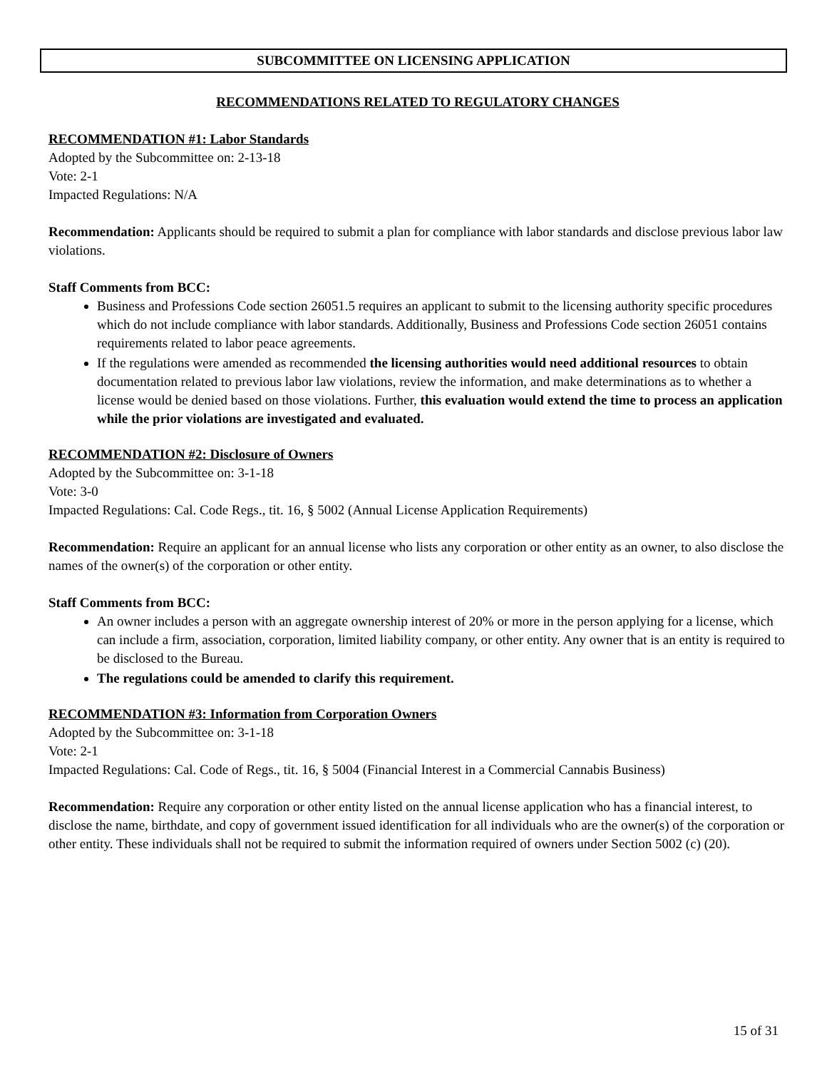SUBCOMMITTEE ON LICENSING APPLICATION
RECOMMENDATIONS RELATED TO REGULATORY CHANGES
RECOMMENDATION #1: Labor Standards
Adopted by the Subcommittee on: 2-13-18
Vote: 2-1
Impacted Regulations: N/A
Recommendation: Applicants should be required to submit a plan for compliance with labor standards and disclose previous labor law violations.
Staff Comments from BCC:
Business and Professions Code section 26051.5 requires an applicant to submit to the licensing authority specific procedures which do not include compliance with labor standards. Additionally, Business and Professions Code section 26051 contains requirements related to labor peace agreements.
If the regulations were amended as recommended the licensing authorities would need additional resources to obtain documentation related to previous labor law violations, review the information, and make determinations as to whether a license would be denied based on those violations. Further, this evaluation would extend the time to process an application while the prior violations are investigated and evaluated.
RECOMMENDATION #2: Disclosure of Owners
Adopted by the Subcommittee on: 3-1-18
Vote: 3-0
Impacted Regulations: Cal. Code Regs., tit. 16, § 5002 (Annual License Application Requirements)
Recommendation: Require an applicant for an annual license who lists any corporation or other entity as an owner, to also disclose the names of the owner(s) of the corporation or other entity.
Staff Comments from BCC:
An owner includes a person with an aggregate ownership interest of 20% or more in the person applying for a license, which can include a firm, association, corporation, limited liability company, or other entity. Any owner that is an entity is required to be disclosed to the Bureau.
The regulations could be amended to clarify this requirement.
RECOMMENDATION #3: Information from Corporation Owners
Adopted by the Subcommittee on: 3-1-18
Vote: 2-1
Impacted Regulations: Cal. Code of Regs., tit. 16, § 5004 (Financial Interest in a Commercial Cannabis Business)
Recommendation: Require any corporation or other entity listed on the annual license application who has a financial interest, to disclose the name, birthdate, and copy of government issued identification for all individuals who are the owner(s) of the corporation or other entity. These individuals shall not be required to submit the information required of owners under Section 5002 (c) (20).
15 of 31